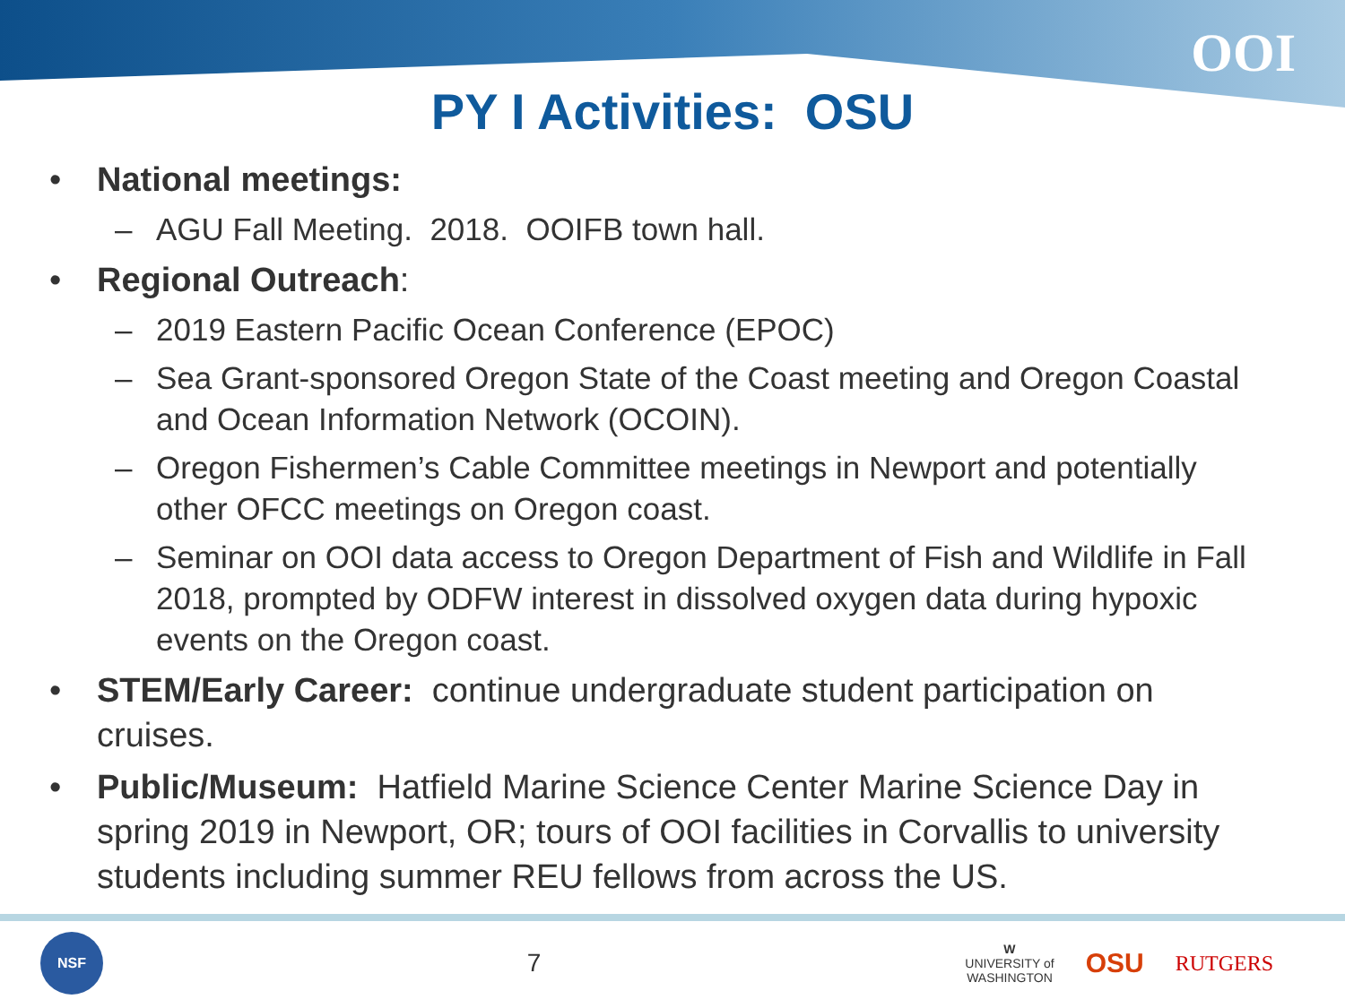OOI
PY I Activities: OSU
• National meetings:
– AGU Fall Meeting. 2018. OOIFB town hall.
• Regional Outreach:
– 2019 Eastern Pacific Ocean Conference (EPOC)
– Sea Grant-sponsored Oregon State of the Coast meeting and Oregon Coastal and Ocean Information Network (OCOIN).
– Oregon Fishermen’s Cable Committee meetings in Newport and potentially other OFCC meetings on Oregon coast.
– Seminar on OOI data access to Oregon Department of Fish and Wildlife in Fall 2018, prompted by ODFW interest in dissolved oxygen data during hypoxic events on the Oregon coast.
• STEM/Early Career: continue undergraduate student participation on cruises.
• Public/Museum: Hatfield Marine Science Center Marine Science Day in spring 2019 in Newport, OR; tours of OOI facilities in Corvallis to university students including summer REU fellows from across the US.
NSF
7
W
UNIVERSITY of
WASHINGTON OSU RUTGERS